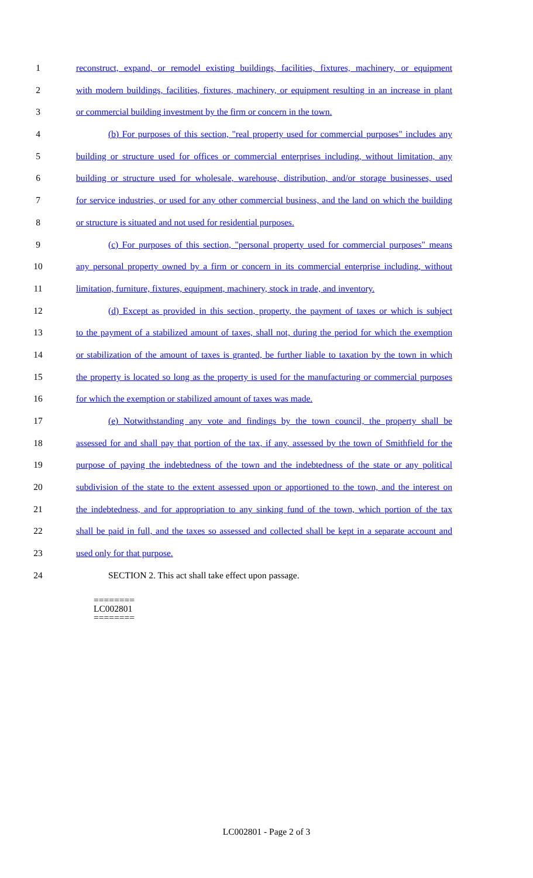1 reconstruct, expand, or remodel existing buildings, facilities, fixtures, machinery, or equipment
2 with modern buildings, facilities, fixtures, machinery, or equipment resulting in an increase in plant
3 or commercial building investment by the firm or concern in the town.
4 (b) For purposes of this section, "real property used for commercial purposes" includes any
5 building or structure used for offices or commercial enterprises including, without limitation, any
6 building or structure used for wholesale, warehouse, distribution, and/or storage businesses, used
7 for service industries, or used for any other commercial business, and the land on which the building
8 or structure is situated and not used for residential purposes.
9 (c) For purposes of this section, "personal property used for commercial purposes" means
10 any personal property owned by a firm or concern in its commercial enterprise including, without
11 limitation, furniture, fixtures, equipment, machinery, stock in trade, and inventory.
12 (d) Except as provided in this section, property, the payment of taxes or which is subject
13 to the payment of a stabilized amount of taxes, shall not, during the period for which the exemption
14 or stabilization of the amount of taxes is granted, be further liable to taxation by the town in which
15 the property is located so long as the property is used for the manufacturing or commercial purposes
16 for which the exemption or stabilized amount of taxes was made.
17 (e) Notwithstanding any vote and findings by the town council, the property shall be
18 assessed for and shall pay that portion of the tax, if any, assessed by the town of Smithfield for the
19 purpose of paying the indebtedness of the town and the indebtedness of the state or any political
20 subdivision of the state to the extent assessed upon or apportioned to the town, and the interest on
21 the indebtedness, and for appropriation to any sinking fund of the town, which portion of the tax
22 shall be paid in full, and the taxes so assessed and collected shall be kept in a separate account and
23 used only for that purpose.
24 SECTION 2. This act shall take effect upon passage.
========
LC002801
========
LC002801 - Page 2 of 3